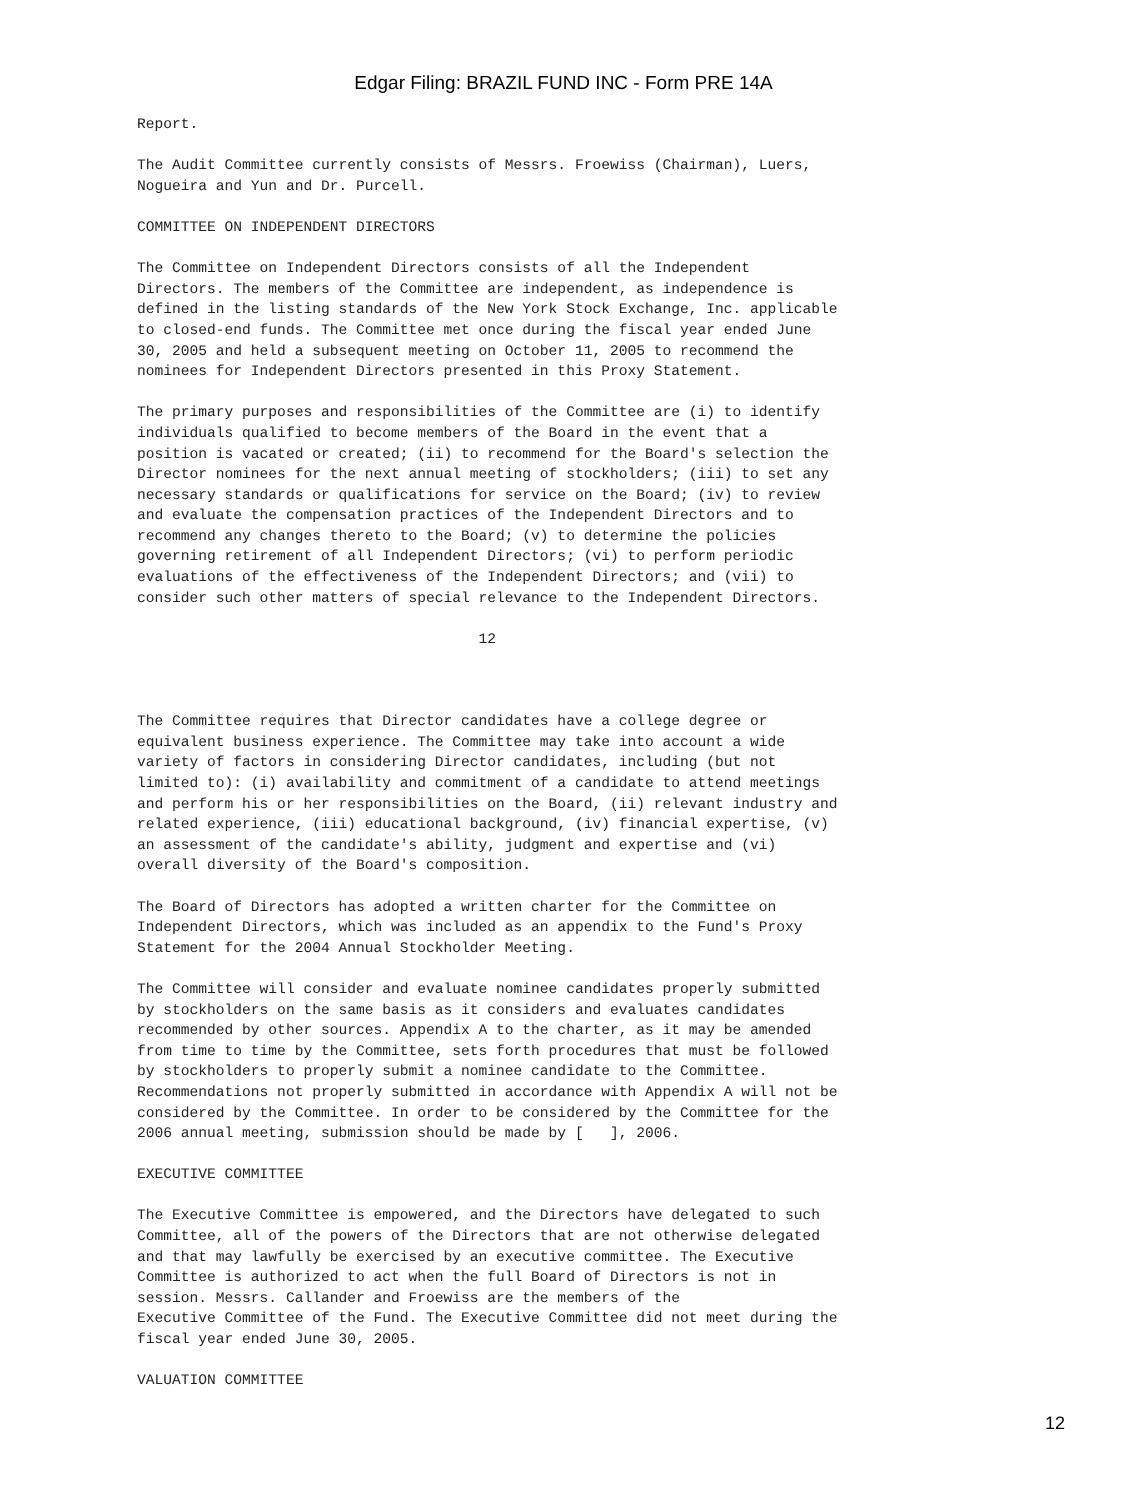Edgar Filing: BRAZIL FUND INC - Form PRE 14A
Report.

The Audit Committee currently consists of Messrs. Froewiss (Chairman), Luers,
Nogueira and Yun and Dr. Purcell.

COMMITTEE ON INDEPENDENT DIRECTORS

The Committee on Independent Directors consists of all the Independent
Directors. The members of the Committee are independent, as independence is
defined in the listing standards of the New York Stock Exchange, Inc. applicable
to closed-end funds. The Committee met once during the fiscal year ended June
30, 2005 and held a subsequent meeting on October 11, 2005 to recommend the
nominees for Independent Directors presented in this Proxy Statement.

The primary purposes and responsibilities of the Committee are (i) to identify
individuals qualified to become members of the Board in the event that a
position is vacated or created; (ii) to recommend for the Board's selection the
Director nominees for the next annual meeting of stockholders; (iii) to set any
necessary standards or qualifications for service on the Board; (iv) to review
and evaluate the compensation practices of the Independent Directors and to
recommend any changes thereto to the Board; (v) to determine the policies
governing retirement of all Independent Directors; (vi) to perform periodic
evaluations of the effectiveness of the Independent Directors; and (vii) to
consider such other matters of special relevance to the Independent Directors.

                                       12



The Committee requires that Director candidates have a college degree or
equivalent business experience. The Committee may take into account a wide
variety of factors in considering Director candidates, including (but not
limited to): (i) availability and commitment of a candidate to attend meetings
and perform his or her responsibilities on the Board, (ii) relevant industry and
related experience, (iii) educational background, (iv) financial expertise, (v)
an assessment of the candidate's ability, judgment and expertise and (vi)
overall diversity of the Board's composition.

The Board of Directors has adopted a written charter for the Committee on
Independent Directors, which was included as an appendix to the Fund's Proxy
Statement for the 2004 Annual Stockholder Meeting.

The Committee will consider and evaluate nominee candidates properly submitted
by stockholders on the same basis as it considers and evaluates candidates
recommended by other sources. Appendix A to the charter, as it may be amended
from time to time by the Committee, sets forth procedures that must be followed
by stockholders to properly submit a nominee candidate to the Committee.
Recommendations not properly submitted in accordance with Appendix A will not be
considered by the Committee. In order to be considered by the Committee for the
2006 annual meeting, submission should be made by [   ], 2006.

EXECUTIVE COMMITTEE

The Executive Committee is empowered, and the Directors have delegated to such
Committee, all of the powers of the Directors that are not otherwise delegated
and that may lawfully be exercised by an executive committee. The Executive
Committee is authorized to act when the full Board of Directors is not in
session. Messrs. Callander and Froewiss are the members of the
Executive Committee of the Fund. The Executive Committee did not meet during the
fiscal year ended June 30, 2005.

VALUATION COMMITTEE
12